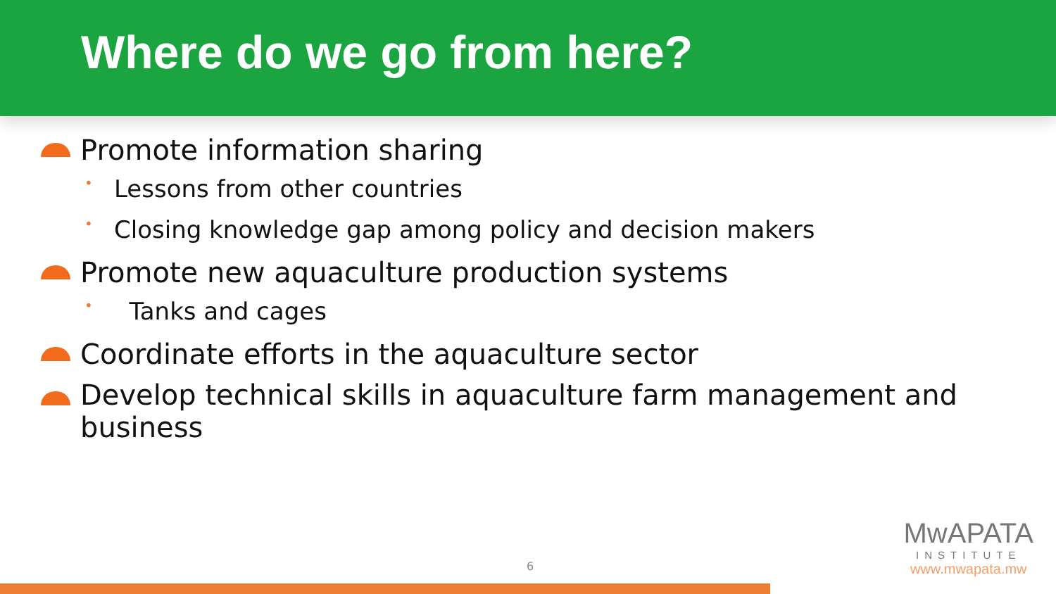Where do we go from here?
Promote information sharing
• Lessons from other countries
• Closing knowledge gap among policy and decision makers
Promote new aquaculture production systems
• Tanks and cages
Coordinate efforts in the aquaculture sector
Develop technical skills in aquaculture farm management and business
6
MwAPATA
INSTITUTE
www.mwapata.mw